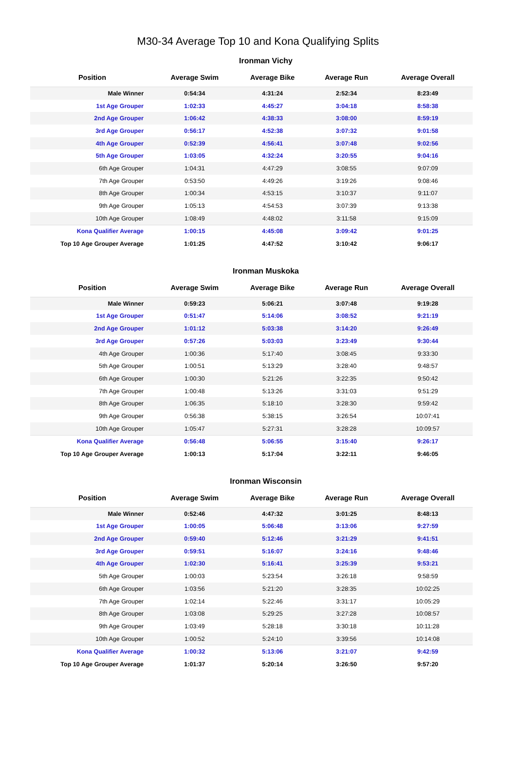M30-34 Average Top 10 and Kona Qualifying Splits
Ironman Vichy
| Position | Average Swim | Average Bike | Average Run | Average Overall |
| --- | --- | --- | --- | --- |
| Male Winner | 0:54:34 | 4:31:24 | 2:52:34 | 8:23:49 |
| 1st Age Grouper | 1:02:33 | 4:45:27 | 3:04:18 | 8:58:38 |
| 2nd Age Grouper | 1:06:42 | 4:38:33 | 3:08:00 | 8:59:19 |
| 3rd Age Grouper | 0:56:17 | 4:52:38 | 3:07:32 | 9:01:58 |
| 4th Age Grouper | 0:52:39 | 4:56:41 | 3:07:48 | 9:02:56 |
| 5th Age Grouper | 1:03:05 | 4:32:24 | 3:20:55 | 9:04:16 |
| 6th Age Grouper | 1:04:31 | 4:47:29 | 3:08:55 | 9:07:09 |
| 7th Age Grouper | 0:53:50 | 4:49:26 | 3:19:26 | 9:08:46 |
| 8th Age Grouper | 1:00:34 | 4:53:15 | 3:10:37 | 9:11:07 |
| 9th Age Grouper | 1:05:13 | 4:54:53 | 3:07:39 | 9:13:38 |
| 10th Age Grouper | 1:08:49 | 4:48:02 | 3:11:58 | 9:15:09 |
| Kona Qualifier Average | 1:00:15 | 4:45:08 | 3:09:42 | 9:01:25 |
| Top 10 Age Grouper Average | 1:01:25 | 4:47:52 | 3:10:42 | 9:06:17 |
Ironman Muskoka
| Position | Average Swim | Average Bike | Average Run | Average Overall |
| --- | --- | --- | --- | --- |
| Male Winner | 0:59:23 | 5:06:21 | 3:07:48 | 9:19:28 |
| 1st Age Grouper | 0:51:47 | 5:14:06 | 3:08:52 | 9:21:19 |
| 2nd Age Grouper | 1:01:12 | 5:03:38 | 3:14:20 | 9:26:49 |
| 3rd Age Grouper | 0:57:26 | 5:03:03 | 3:23:49 | 9:30:44 |
| 4th Age Grouper | 1:00:36 | 5:17:40 | 3:08:45 | 9:33:30 |
| 5th Age Grouper | 1:00:51 | 5:13:29 | 3:28:40 | 9:48:57 |
| 6th Age Grouper | 1:00:30 | 5:21:26 | 3:22:35 | 9:50:42 |
| 7th Age Grouper | 1:00:48 | 5:13:26 | 3:31:03 | 9:51:29 |
| 8th Age Grouper | 1:06:35 | 5:18:10 | 3:28:30 | 9:59:42 |
| 9th Age Grouper | 0:56:38 | 5:38:15 | 3:26:54 | 10:07:41 |
| 10th Age Grouper | 1:05:47 | 5:27:31 | 3:28:28 | 10:09:57 |
| Kona Qualifier Average | 0:56:48 | 5:06:55 | 3:15:40 | 9:26:17 |
| Top 10 Age Grouper Average | 1:00:13 | 5:17:04 | 3:22:11 | 9:46:05 |
Ironman Wisconsin
| Position | Average Swim | Average Bike | Average Run | Average Overall |
| --- | --- | --- | --- | --- |
| Male Winner | 0:52:46 | 4:47:32 | 3:01:25 | 8:48:13 |
| 1st Age Grouper | 1:00:05 | 5:06:48 | 3:13:06 | 9:27:59 |
| 2nd Age Grouper | 0:59:40 | 5:12:46 | 3:21:29 | 9:41:51 |
| 3rd Age Grouper | 0:59:51 | 5:16:07 | 3:24:16 | 9:48:46 |
| 4th Age Grouper | 1:02:30 | 5:16:41 | 3:25:39 | 9:53:21 |
| 5th Age Grouper | 1:00:03 | 5:23:54 | 3:26:18 | 9:58:59 |
| 6th Age Grouper | 1:03:56 | 5:21:20 | 3:28:35 | 10:02:25 |
| 7th Age Grouper | 1:02:14 | 5:22:46 | 3:31:17 | 10:05:29 |
| 8th Age Grouper | 1:03:08 | 5:29:25 | 3:27:28 | 10:08:57 |
| 9th Age Grouper | 1:03:49 | 5:28:18 | 3:30:18 | 10:11:28 |
| 10th Age Grouper | 1:00:52 | 5:24:10 | 3:39:56 | 10:14:08 |
| Kona Qualifier Average | 1:00:32 | 5:13:06 | 3:21:07 | 9:42:59 |
| Top 10 Age Grouper Average | 1:01:37 | 5:20:14 | 3:26:50 | 9:57:20 |